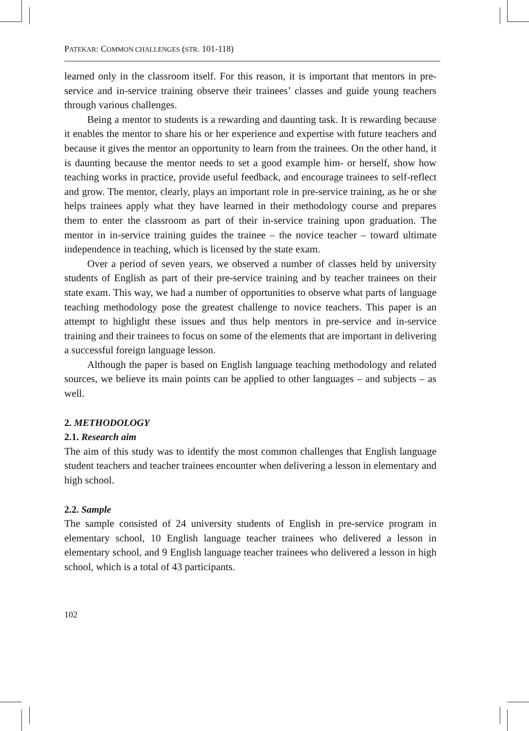PATEKAR: COMMON CHALLENGES (STR. 101-118)
learned only in the classroom itself. For this reason, it is important that mentors in pre-service and in-service training observe their trainees’ classes and guide young teachers through various challenges.
Being a mentor to students is a rewarding and daunting task. It is rewarding because it enables the mentor to share his or her experience and expertise with future teachers and because it gives the mentor an opportunity to learn from the trainees. On the other hand, it is daunting because the mentor needs to set a good example him- or herself, show how teaching works in practice, provide useful feedback, and encourage trainees to self-reflect and grow. The mentor, clearly, plays an important role in pre-service training, as he or she helps trainees apply what they have learned in their methodology course and prepares them to enter the classroom as part of their in-service training upon graduation. The mentor in in-service training guides the trainee – the novice teacher – toward ultimate independence in teaching, which is licensed by the state exam.
Over a period of seven years, we observed a number of classes held by university students of English as part of their pre-service training and by teacher trainees on their state exam. This way, we had a number of opportunities to observe what parts of language teaching methodology pose the greatest challenge to novice teachers. This paper is an attempt to highlight these issues and thus help mentors in pre-service and in-service training and their trainees to focus on some of the elements that are important in delivering a successful foreign language lesson.
Although the paper is based on English language teaching methodology and related sources, we believe its main points can be applied to other languages – and subjects – as well.
2. METHODOLOGY
2.1. Research aim
The aim of this study was to identify the most common challenges that English language student teachers and teacher trainees encounter when delivering a lesson in elementary and high school.
2.2. Sample
The sample consisted of 24 university students of English in pre-service program in elementary school, 10 English language teacher trainees who delivered a lesson in elementary school, and 9 English language teacher trainees who delivered a lesson in high school, which is a total of 43 participants.
102